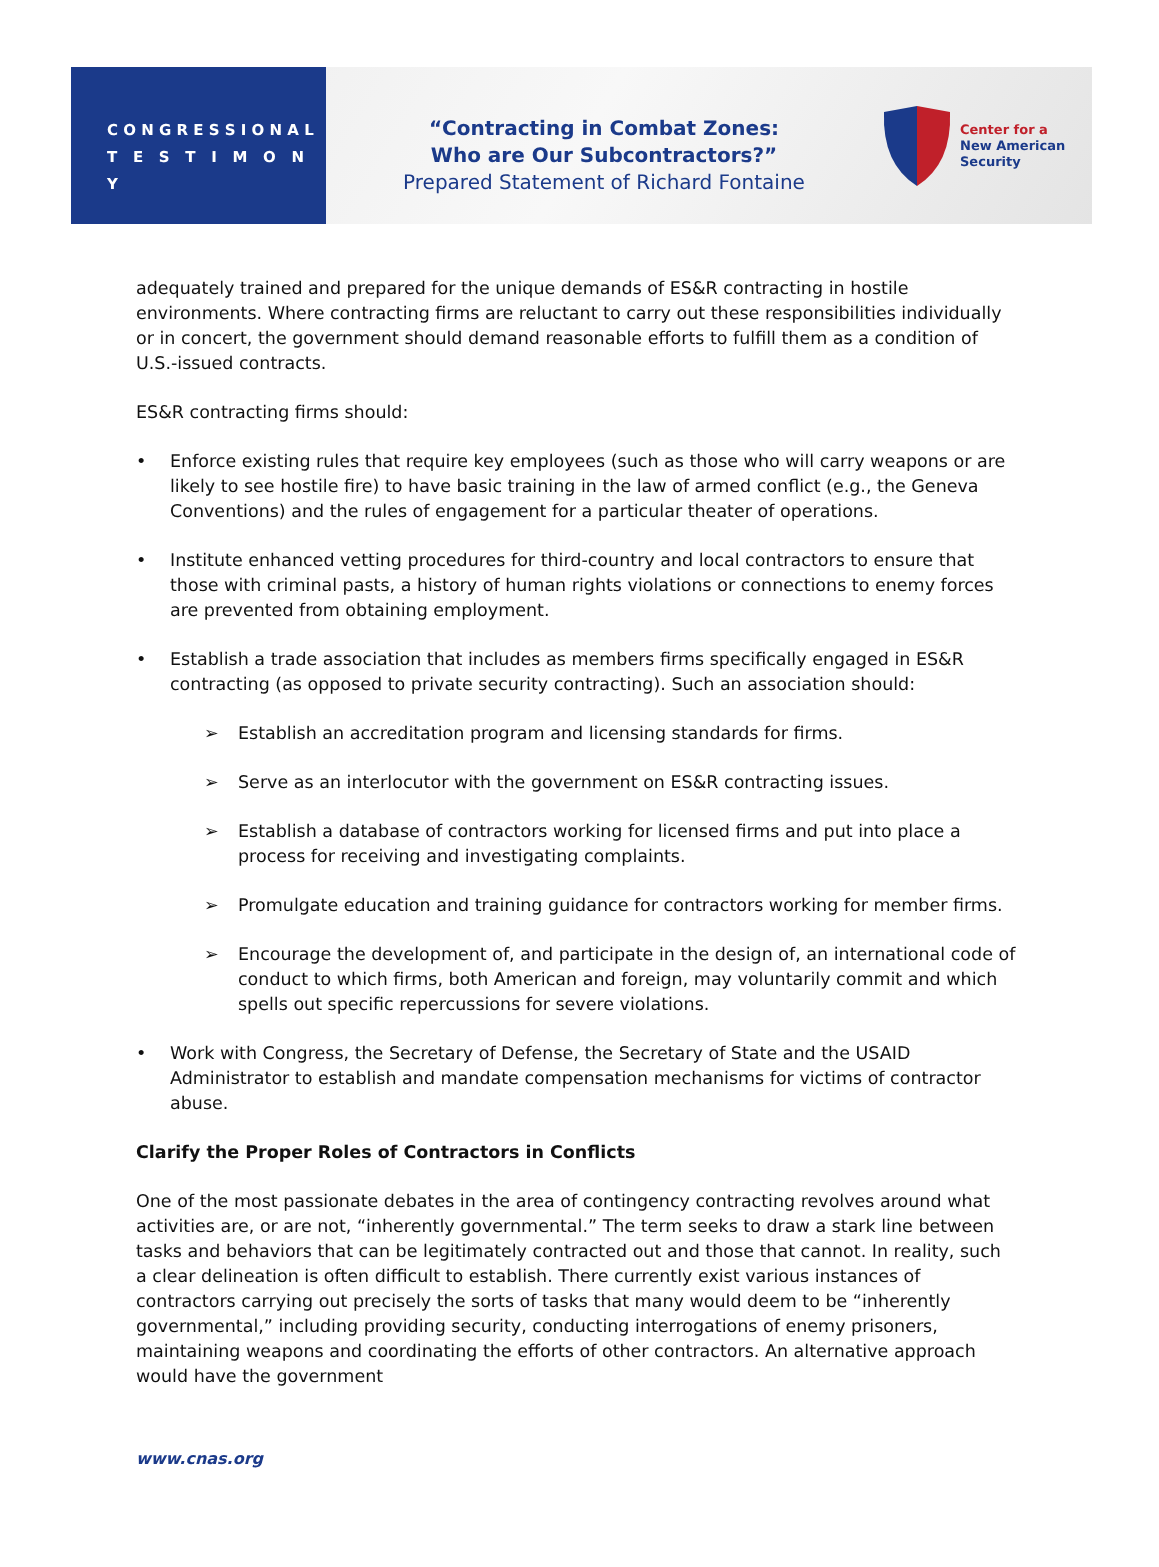C O N G R E S S I O N A L
T E S T I M O N Y
“Contracting in Combat Zones:
Who are Our Subcontractors?”
Prepared Statement of Richard Fontaine
Center for a
New American
Security
adequately trained and prepared for the unique demands of ES&R contracting in hostile environments. Where contracting firms are reluctant to carry out these responsibilities individually or in concert, the government should demand reasonable efforts to fulfill them as a condition of U.S.-issued contracts.
ES&R contracting firms should:
• Enforce existing rules that require key employees (such as those who will carry weapons or are likely to see hostile fire) to have basic training in the law of armed conflict (e.g., the Geneva Conventions) and the rules of engagement for a particular theater of operations.
• Institute enhanced vetting procedures for third-country and local contractors to ensure that those with criminal pasts, a history of human rights violations or connections to enemy forces are prevented from obtaining employment.
• Establish a trade association that includes as members firms specifically engaged in ES&R contracting (as opposed to private security contracting). Such an association should:
➢ Establish an accreditation program and licensing standards for firms.
➢ Serve as an interlocutor with the government on ES&R contracting issues.
➢ Establish a database of contractors working for licensed firms and put into place a process for receiving and investigating complaints.
➢ Promulgate education and training guidance for contractors working for member firms.
➢ Encourage the development of, and participate in the design of, an international code of conduct to which firms, both American and foreign, may voluntarily commit and which spells out specific repercussions for severe violations.
• Work with Congress, the Secretary of Defense, the Secretary of State and the USAID Administrator to establish and mandate compensation mechanisms for victims of contractor abuse.
Clarify the Proper Roles of Contractors in Conflicts
One of the most passionate debates in the area of contingency contracting revolves around what activities are, or are not, “inherently governmental.” The term seeks to draw a stark line between tasks and behaviors that can be legitimately contracted out and those that cannot. In reality, such a clear delineation is often difficult to establish. There currently exist various instances of contractors carrying out precisely the sorts of tasks that many would deem to be “inherently governmental,” including providing security, conducting interrogations of enemy prisoners, maintaining weapons and coordinating the efforts of other contractors. An alternative approach would have the government
www.cnas.org